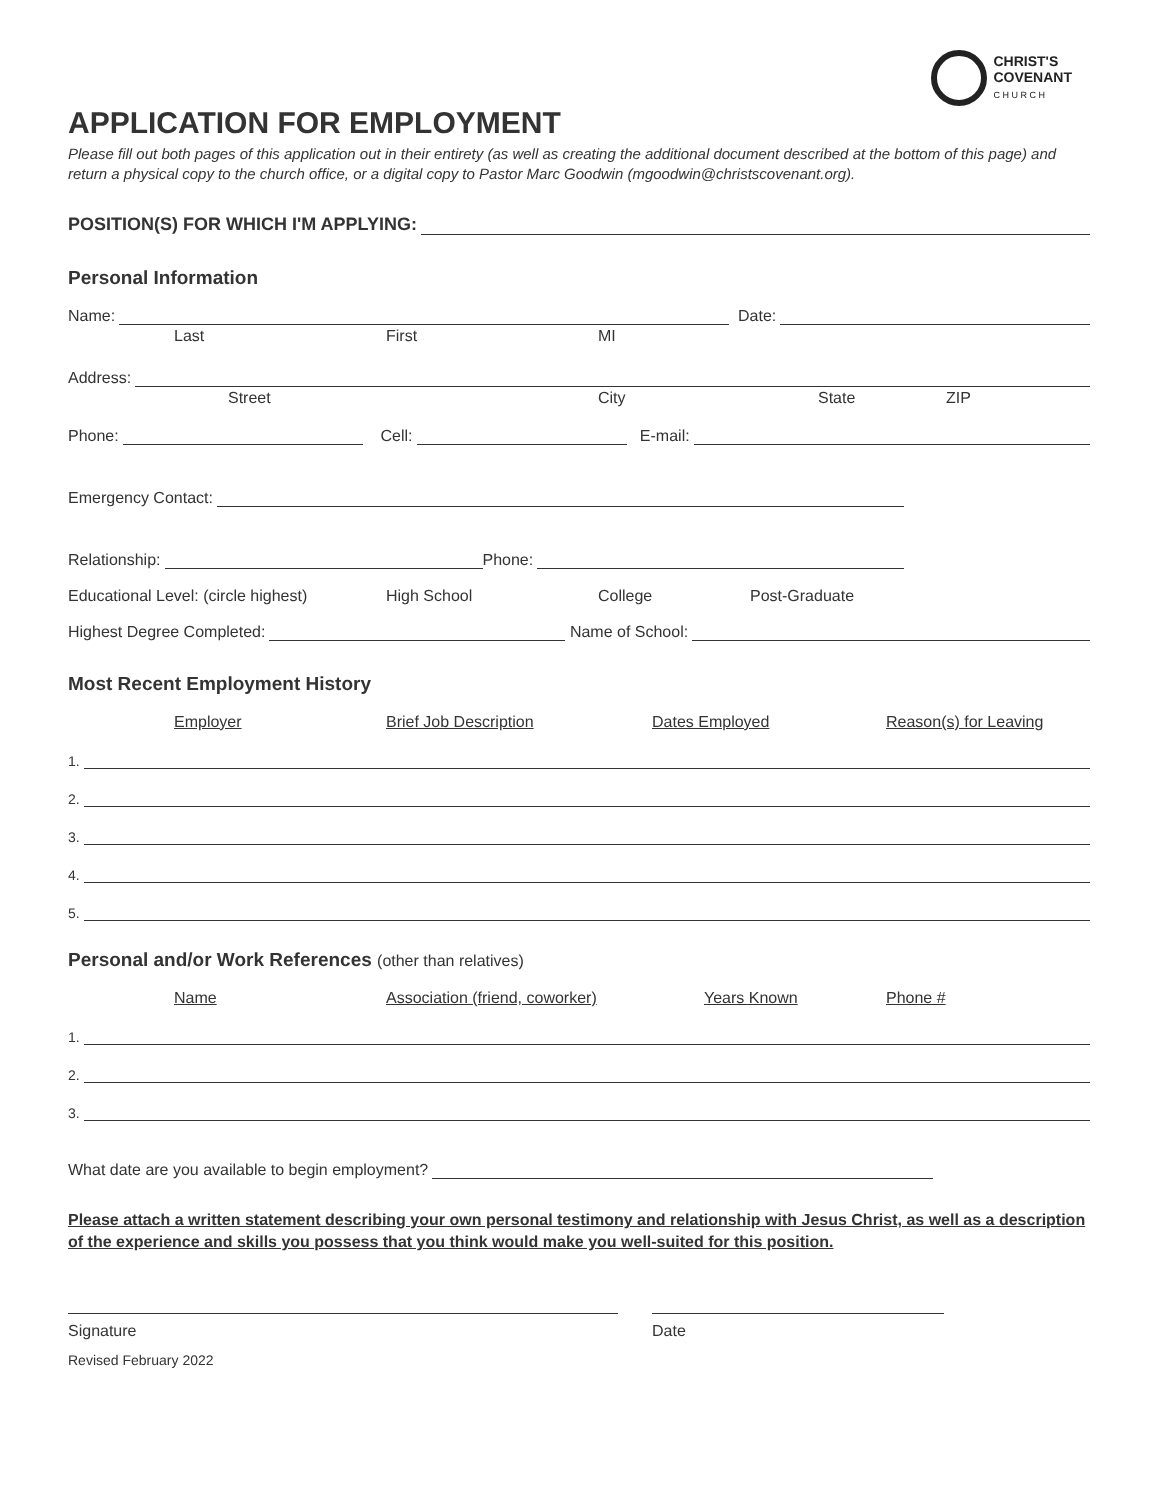CHRIST'S
COVENANT
C H U R C H
APPLICATION FOR EMPLOYMENT
Please fill out both pages of this application out in their entirety (as well as creating the additional document described at the bottom of this page) and return a physical copy to the church office, or a digital copy to Pastor Marc Goodwin (mgoodwin@christscovenant.org).
POSITION(S) FOR WHICH I'M APPLYING:
Personal Information
Name: Date:
Last First MI
Address:
Street City State ZIP
Phone: Cell: E-mail:
Emergency Contact:
Relationship: Phone:
Educational Level: (circle highest) High School College Post-Graduate
Highest Degree Completed: Name of School:
Most Recent Employment History
Employer Brief Job Description Dates Employed Reason(s) for Leaving
1.
2.
3.
4.
5.
Personal and/or Work References (other than relatives)
Name Association (friend, coworker) Years Known Phone #
1.
2.
3.
What date are you available to begin employment?
Please attach a written statement describing your own personal testimony and relationship with Jesus Christ, as well as a description of the experience and skills you possess that you think would make you well-suited for this position.
Signature Date
Revised February 2022